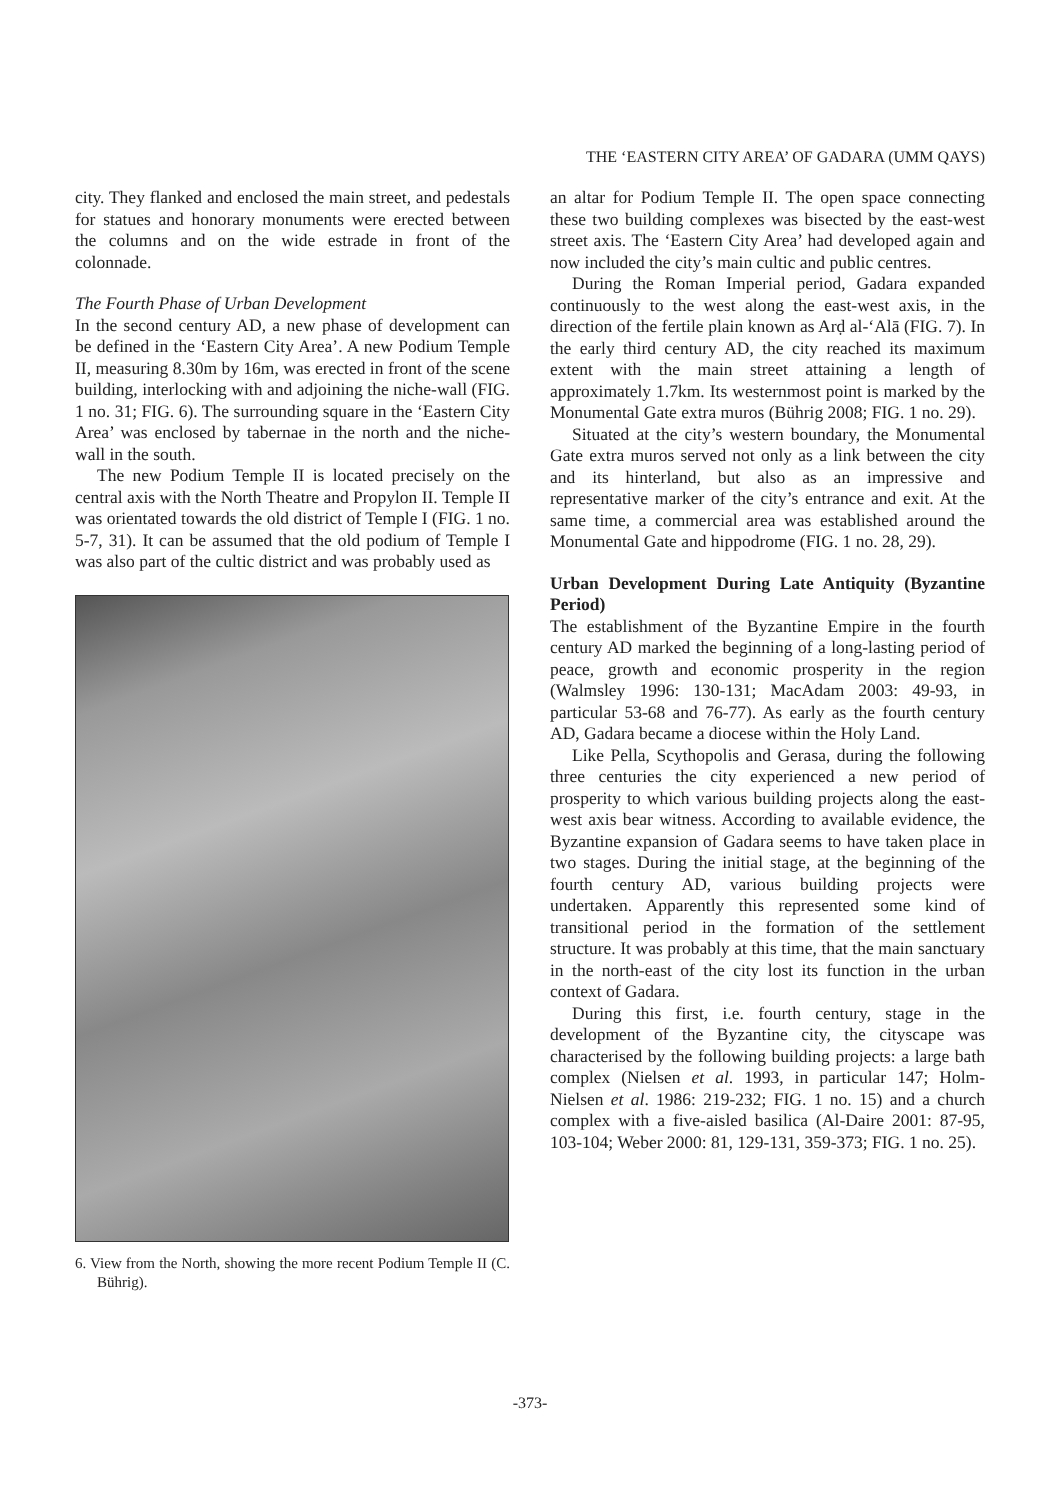THE ‘EASTERN CITY AREA’ OF GADARA (UMM QAYS)
city. They flanked and enclosed the main street, and pedestals for statues and honorary monuments were erected between the columns and on the wide estrade in front of the colonnade.
The Fourth Phase of Urban Development
In the second century AD, a new phase of development can be defined in the ‘Eastern City Area’. A new Podium Temple II, measuring 8.30m by 16m, was erected in front of the scene building, interlocking with and adjoining the niche-wall (FIG. 1 no. 31; FIG. 6). The surrounding square in the ‘Eastern City Area’ was enclosed by tabernae in the north and the niche-wall in the south.
The new Podium Temple II is located precisely on the central axis with the North Theatre and Propylon II. Temple II was orientated towards the old district of Temple I (FIG. 1 no. 5-7, 31). It can be assumed that the old podium of Temple I was also part of the cultic district and was probably used as
6. View from the North, showing the more recent Podium Temple II (C. Bührig).
an altar for Podium Temple II. The open space connecting these two building complexes was bisected by the east-west street axis. The ‘Eastern City Area’ had developed again and now included the city’s main cultic and public centres.
During the Roman Imperial period, Gadara expanded continuously to the west along the east-west axis, in the direction of the fertile plain known as Arḍ al-ʻAlā (FIG. 7). In the early third century AD, the city reached its maximum extent with the main street attaining a length of approximately 1.7km. Its westernmost point is marked by the Monumental Gate extra muros (Bührig 2008; FIG. 1 no. 29).
Situated at the city’s western boundary, the Monumental Gate extra muros served not only as a link between the city and its hinterland, but also as an impressive and representative marker of the city’s entrance and exit. At the same time, a commercial area was established around the Monumental Gate and hippodrome (FIG. 1 no. 28, 29).
Urban Development During Late Antiquity (Byzantine Period)
The establishment of the Byzantine Empire in the fourth century AD marked the beginning of a long-lasting period of peace, growth and economic prosperity in the region (Walmsley 1996: 130-131; MacAdam 2003: 49-93, in particular 53-68 and 76-77). As early as the fourth century AD, Gadara became a diocese within the Holy Land.
Like Pella, Scythopolis and Gerasa, during the following three centuries the city experienced a new period of prosperity to which various building projects along the east-west axis bear witness. According to available evidence, the Byzantine expansion of Gadara seems to have taken place in two stages. During the initial stage, at the beginning of the fourth century AD, various building projects were undertaken. Apparently this represented some kind of transitional period in the formation of the settlement structure. It was probably at this time, that the main sanctuary in the north-east of the city lost its function in the urban context of Gadara.
During this first, i.e. fourth century, stage in the development of the Byzantine city, the cityscape was characterised by the following building projects: a large bath complex (Nielsen et al. 1993, in particular 147; Holm-Nielsen et al. 1986: 219-232; FIG. 1 no. 15) and a church complex with a five-aisled basilica (Al-Daire 2001: 87-95, 103-104; Weber 2000: 81, 129-131, 359-373; FIG. 1 no. 25).
-373-